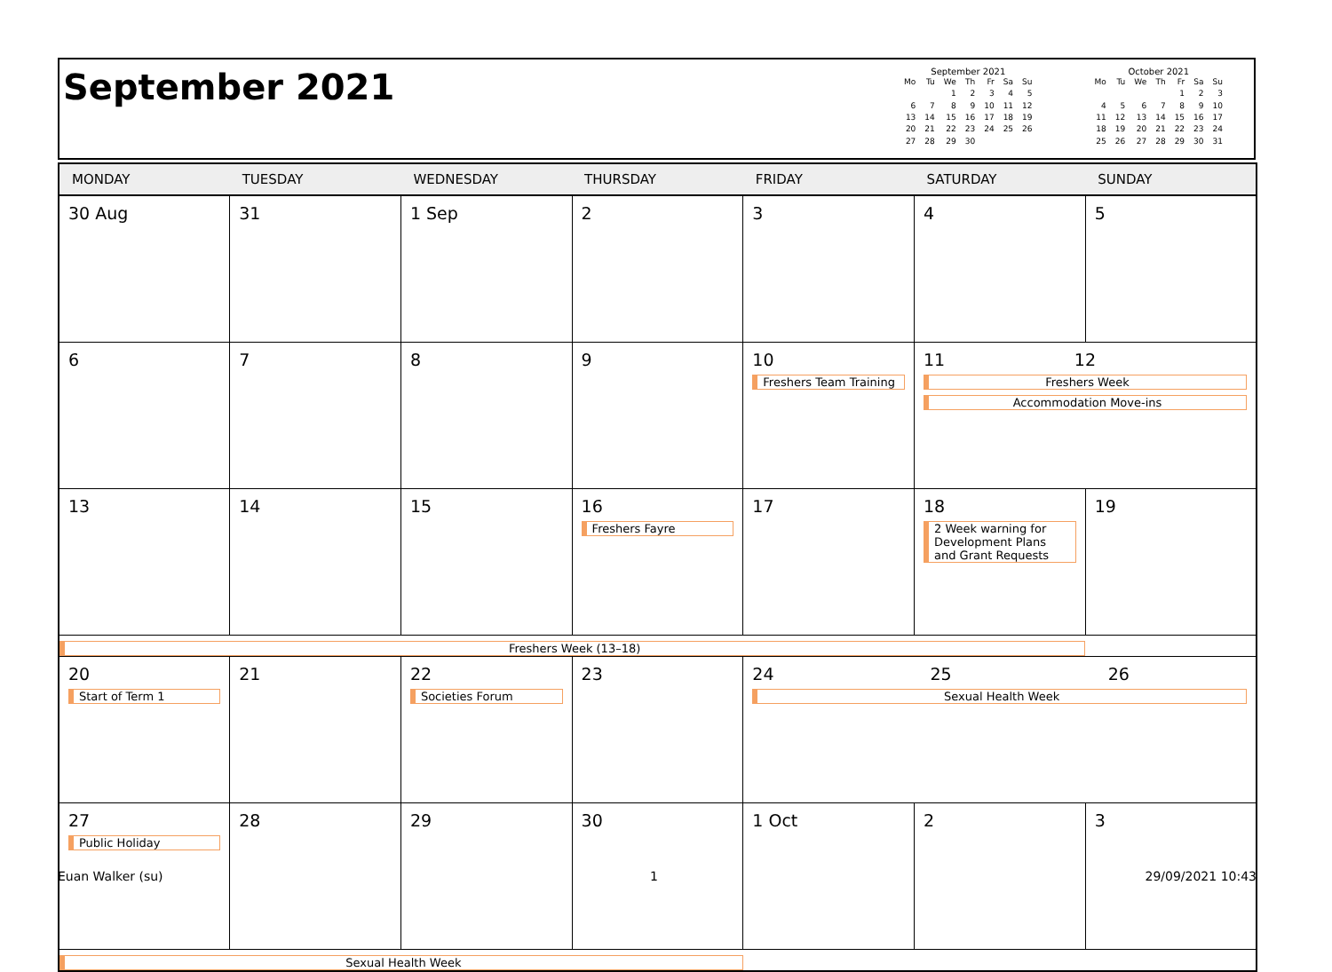September 2021
September 2021
| Mo | Tu | We | Th | Fr | Sa | Su |
| --- | --- | --- | --- | --- | --- | --- |
| | | 1 | 2 | 3 | 4 | 5 |
| 6 | 7 | 8 | 9 | 10 | 11 | 12 |
| 13 | 14 | 15 | 16 | 17 | 18 | 19 |
| 20 | 21 | 22 | 23 | 24 | 25 | 26 |
| 27 | 28 | 29 | 30 | | | |
October 2021
| Mo | Tu | We | Th | Fr | Sa | Su |
| --- | --- | --- | --- | --- | --- | --- |
| | | | | 1 | 2 | 3 |
| 4 | 5 | 6 | 7 | 8 | 9 | 10 |
| 11 | 12 | 13 | 14 | 15 | 16 | 17 |
| 18 | 19 | 20 | 21 | 22 | 23 | 24 |
| 25 | 26 | 27 | 28 | 29 | 30 | 31 |
| MONDAY | TUESDAY | WEDNESDAY | THURSDAY | FRIDAY | SATURDAY | SUNDAY |
| --- | --- | --- | --- | --- | --- | --- |
| 30 Aug | 31 | 1 Sep | 2 | 3 | 4 | 5 |
| 6 | 7 | 8 | 9 | 10 Freshers Team Training | 11 12 Freshers Week Accommodation Move-ins | |
| 13 | 14 | 15 | 16 Freshers Fayre | 17 | 18 2 Week warning for Development Plans and Grant Requests | 19 |
| Freshers Week (13–18) | | | | | | |
| 20 Start of Term 1 | 21 | 22 Societies Forum | 23 | 24 25 26 Sexual Health Week | | |
| 27 Public Holiday | 28 | 29 | 30 | 1 Oct | 2 | 3 |
| Sexual Health Week | | | | | | |
Euan Walker (su) 1 29/09/2021 10:43